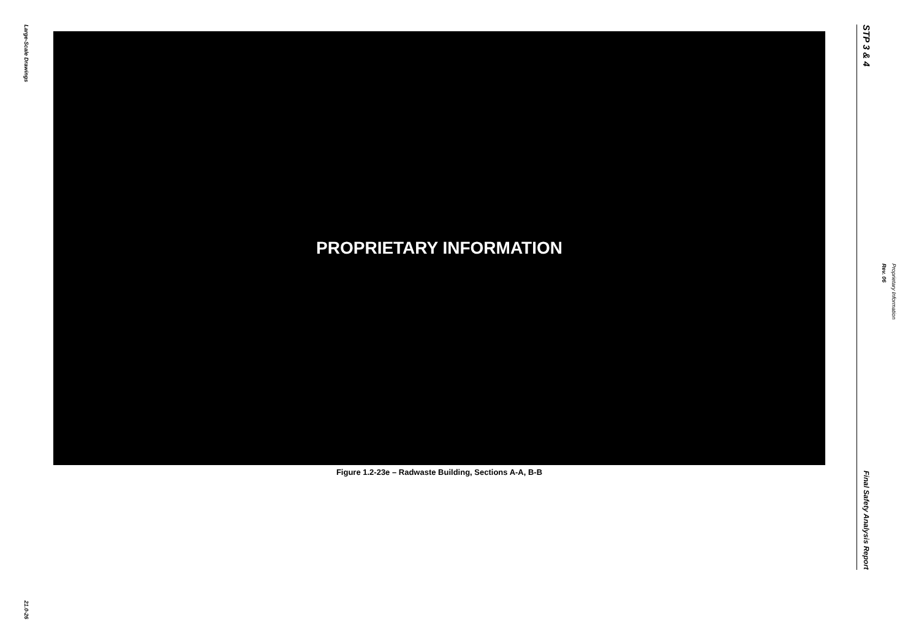Large-Scale Drawings
21.0-26
PROPRIETARY INFORMATION
Figure 1.2-23e – Radwaste Building, Sections A-A, B-B
STP 3 & 4
Final Safety Analysis Report
Rev. 06
Proprietary Information